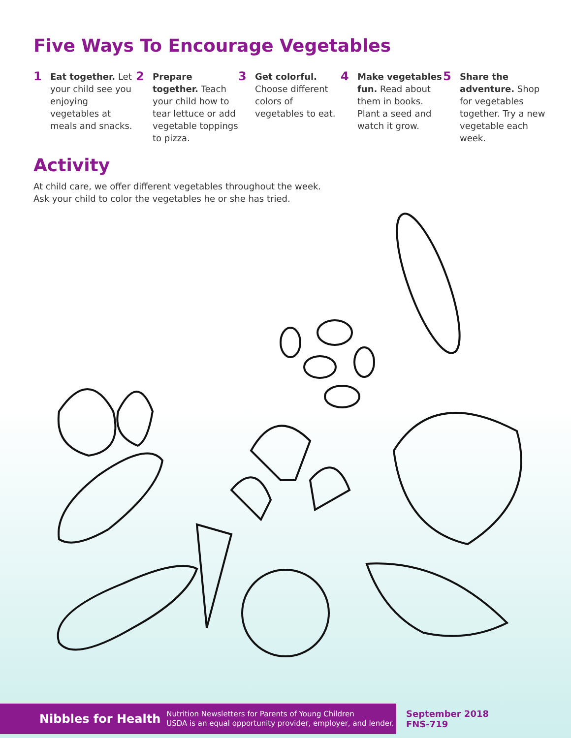Five Ways To Encourage Vegetables
1
Eat together. Let your child see you enjoying vegetables at meals and snacks.
2
Prepare together. Teach your child how to tear lettuce or add vegetable toppings to pizza.
3
Get colorful. Choose different colors of vegetables to eat.
4
Make vegetables fun. Read about them in books. Plant a seed and watch it grow.
5
Share the adventure. Shop for vegetables together. Try a new vegetable each week.
Activity
At child care, we offer different vegetables throughout the week.
Ask your child to color the vegetables he or she has tried.
Nibbles for Health Nutrition Newsletters for Parents of Young Children
USDA is an equal opportunity provider, employer, and lender.
September 2018
FNS-719